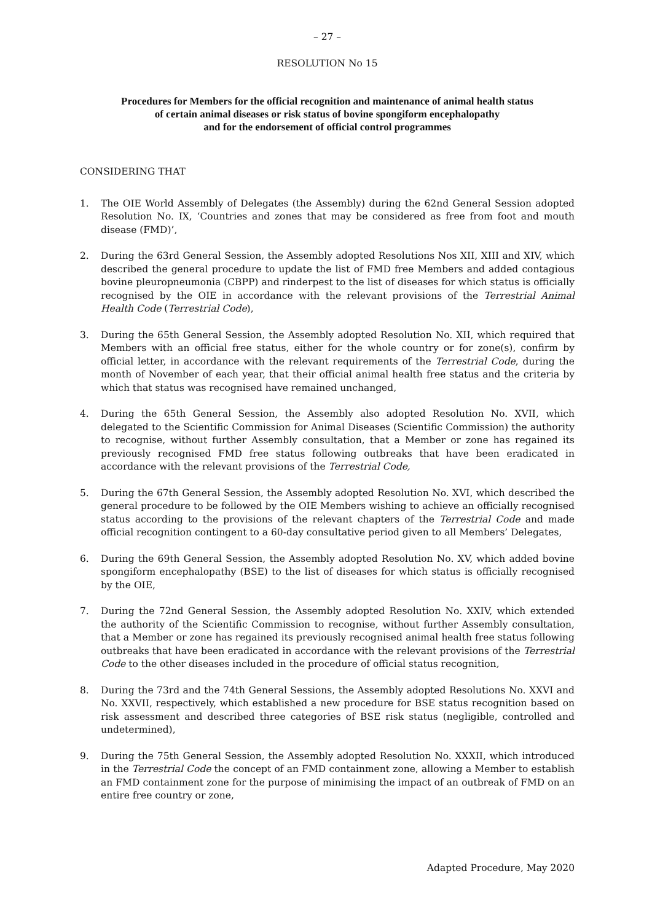– 27 –
RESOLUTION No 15
Procedures for Members for the official recognition and maintenance of animal health status
of certain animal diseases or risk status of bovine spongiform encephalopathy
and for the endorsement of official control programmes
CONSIDERING THAT
1. The OIE World Assembly of Delegates (the Assembly) during the 62nd General Session adopted Resolution No. IX, ‘Countries and zones that may be considered as free from foot and mouth disease (FMD)’,
2. During the 63rd General Session, the Assembly adopted Resolutions Nos XII, XIII and XIV, which described the general procedure to update the list of FMD free Members and added contagious bovine pleuropneumonia (CBPP) and rinderpest to the list of diseases for which status is officially recognised by the OIE in accordance with the relevant provisions of the Terrestrial Animal Health Code (Terrestrial Code),
3. During the 65th General Session, the Assembly adopted Resolution No. XII, which required that Members with an official free status, either for the whole country or for zone(s), confirm by official letter, in accordance with the relevant requirements of the Terrestrial Code, during the month of November of each year, that their official animal health free status and the criteria by which that status was recognised have remained unchanged,
4. During the 65th General Session, the Assembly also adopted Resolution No. XVII, which delegated to the Scientific Commission for Animal Diseases (Scientific Commission) the authority to recognise, without further Assembly consultation, that a Member or zone has regained its previously recognised FMD free status following outbreaks that have been eradicated in accordance with the relevant provisions of the Terrestrial Code,
5. During the 67th General Session, the Assembly adopted Resolution No. XVI, which described the general procedure to be followed by the OIE Members wishing to achieve an officially recognised status according to the provisions of the relevant chapters of the Terrestrial Code and made official recognition contingent to a 60-day consultative period given to all Members’ Delegates,
6. During the 69th General Session, the Assembly adopted Resolution No. XV, which added bovine spongiform encephalopathy (BSE) to the list of diseases for which status is officially recognised by the OIE,
7. During the 72nd General Session, the Assembly adopted Resolution No. XXIV, which extended the authority of the Scientific Commission to recognise, without further Assembly consultation, that a Member or zone has regained its previously recognised animal health free status following outbreaks that have been eradicated in accordance with the relevant provisions of the Terrestrial Code to the other diseases included in the procedure of official status recognition,
8. During the 73rd and the 74th General Sessions, the Assembly adopted Resolutions No. XXVI and No. XXVII, respectively, which established a new procedure for BSE status recognition based on risk assessment and described three categories of BSE risk status (negligible, controlled and undetermined),
9. During the 75th General Session, the Assembly adopted Resolution No. XXXII, which introduced in the Terrestrial Code the concept of an FMD containment zone, allowing a Member to establish an FMD containment zone for the purpose of minimising the impact of an outbreak of FMD on an entire free country or zone,
Adapted Procedure, May 2020